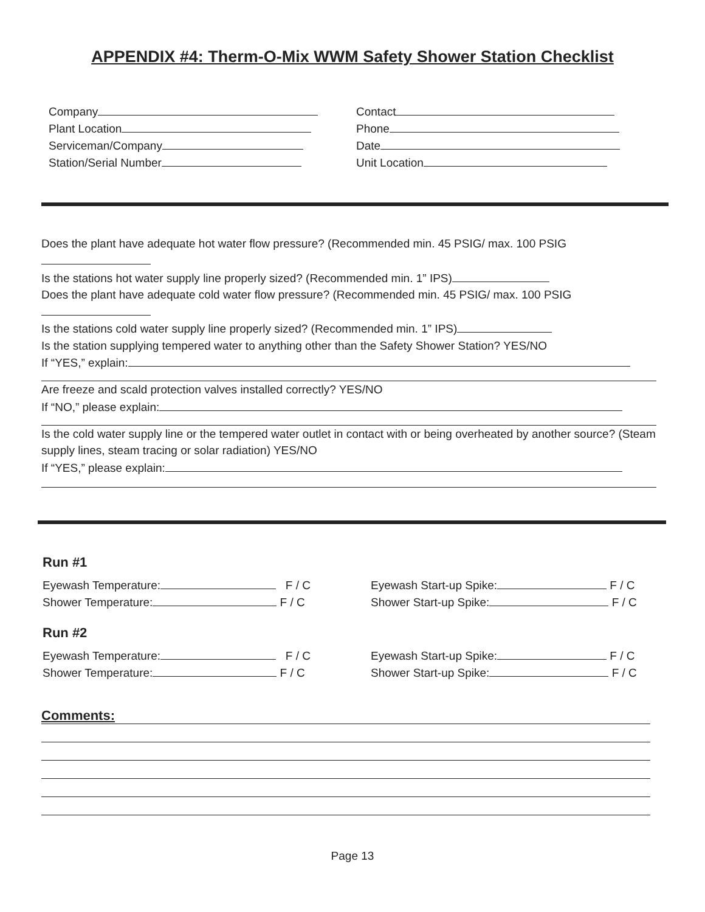APPENDIX #4: Therm-O-Mix WWM Safety Shower Station Checklist
Company
Plant Location
Serviceman/Company
Station/Serial Number
Contact
Phone
Date
Unit Location
Does the plant have adequate hot water flow pressure? (Recommended min. 45 PSIG/ max. 100 PSIG
Is the stations hot water supply line properly sized? (Recommended min. 1” IPS)
Does the plant have adequate cold water flow pressure? (Recommended min. 45 PSIG/ max. 100 PSIG
Is the stations cold water supply line properly sized? (Recommended min. 1” IPS)
Is the station supplying tempered water to anything other than the Safety Shower Station? YES/NO
If “YES,” explain:
Are freeze and scald protection valves installed correctly? YES/NO
If “NO,” please explain:
Is the cold water supply line or the tempered water outlet in contact with or being overheated by another source? (Steam supply lines, steam tracing or solar radiation) YES/NO
If “YES,” please explain:
Run #1
Eyewash Temperature: F / C
Shower Temperature: F / C
Eyewash Start-up Spike: F / C
Shower Start-up Spike: F / C
Run #2
Eyewash Temperature: F / C
Shower Temperature: F / C
Eyewash Start-up Spike: F / C
Shower Start-up Spike: F / C
Comments:
Page 13